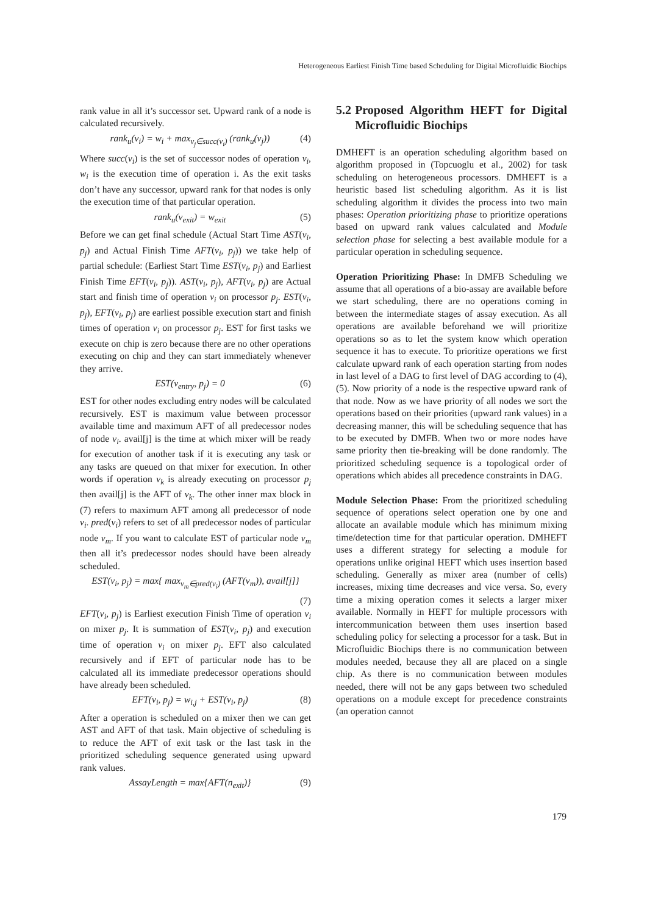Heterogeneous Earliest Finish Time based Scheduling for Digital Microfluidic Biochips
rank value in all it’s successor set. Upward rank of a node is calculated recursively.
rank<sub>u</sub>(v<sub>i</sub>) = w<sub>i</sub> + max<sub>v<sub>j</sub>∈succ(v<sub>i</sub>)</sub> (rank<sub>u</sub>(v<sub>j</sub>))
(4)
Where succ(v<sub>i</sub>) is the set of successor nodes of operation v<sub>i</sub>, w<sub>i</sub> is the execution time of operation i. As the exit tasks don’t have any successor, upward rank for that nodes is only the execution time of that particular operation.
rank<sub>u</sub>(v<sub>exit</sub>) = w<sub>exit</sub> (5)
Before we can get final schedule (Actual Start Time AST(v<sub>i</sub>, p<sub>j</sub>) and Actual Finish Time AFT(v<sub>i</sub>, p<sub>j</sub>)) we take help of partial schedule: (Earliest Start Time EST(v<sub>i</sub>, p<sub>j</sub>) and Earliest Finish Time EFT(v<sub>i</sub>, p<sub>j</sub>)). AST(v<sub>i</sub>, p<sub>j</sub>), AFT(v<sub>i</sub>, p<sub>j</sub>) are Actual start and finish time of operation v<sub>i</sub> on processor p<sub>j</sub>. EST(v<sub>i</sub>, p<sub>j</sub>), EFT(v<sub>i</sub>, p<sub>j</sub>) are earliest possible execution start and finish times of operation v<sub>i</sub> on processor p<sub>j</sub>. EST for first tasks we execute on chip is zero because there are no other operations executing on chip and they can start immediately whenever they arrive.
EST(v<sub>entry</sub>, p<sub>j</sub>) = 0 (6)
EST for other nodes excluding entry nodes will be calculated recursively. EST is maximum value between processor available time and maximum AFT of all predecessor nodes of node v<sub>i</sub>. avail[j] is the time at which mixer will be ready for execution of another task if it is executing any task or any tasks are queued on that mixer for execution. In other words if operation v<sub>k</sub> is already executing on processor p<sub>j</sub> then avail[j] is the AFT of v<sub>k</sub>. The other inner max block in (7) refers to maximum AFT among all predecessor of node v<sub>i</sub>. pred(v<sub>i</sub>) refers to set of all predecessor nodes of particular node v<sub>m</sub>. If you want to calculate EST of particular node v<sub>m</sub> then all it’s predecessor nodes should have been already scheduled.
EST(v<sub>i</sub>, p<sub>j</sub>) = max{ max<sub>v<sub>m</sub>∈pred(v<sub>i</sub>)</sub> (AFT(v<sub>m</sub>)), avail[j]}
(7)
EFT(v<sub>i</sub>, p<sub>j</sub>) is Earliest execution Finish Time of operation v<sub>i</sub> on mixer p<sub>j</sub>. It is summation of EST(v<sub>i</sub>, p<sub>j</sub>) and execution time of operation v<sub>i</sub> on mixer p<sub>j</sub>. EFT also calculated recursively and if EFT of particular node has to be calculated all its immediate predecessor operations should have already been scheduled.
EFT(v<sub>i</sub>, p<sub>j</sub>) = w<sub>i,j</sub> + EST(v<sub>i</sub>, p<sub>j</sub>)
(8)
After a operation is scheduled on a mixer then we can get AST and AFT of that task. Main objective of scheduling is to reduce the AFT of exit task or the last task in the prioritized scheduling sequence generated using upward rank values.
AssayLength = max{AFT(n<sub>exit</sub>)} (9)
5.2 Proposed Algorithm HEFT for Digital Microfluidic Biochips
DMHEFT is an operation scheduling algorithm based on algorithm proposed in (Topcuoglu et al., 2002) for task scheduling on heterogeneous processors. DMHEFT is a heuristic based list scheduling algorithm. As it is list scheduling algorithm it divides the process into two main phases: Operation prioritizing phase to prioritize operations based on upward rank values calculated and Module selection phase for selecting a best available module for a particular operation in scheduling sequence.
Operation Prioritizing Phase: In DMFB Scheduling we assume that all operations of a bio-assay are available before we start scheduling, there are no operations coming in between the intermediate stages of assay execution. As all operations are available beforehand we will prioritize operations so as to let the system know which operation sequence it has to execute. To prioritize operations we first calculate upward rank of each operation starting from nodes in last level of a DAG to first level of DAG according to (4),(5). Now priority of a node is the respective upward rank of that node. Now as we have priority of all nodes we sort the operations based on their priorities (upward rank values) in a decreasing manner, this will be scheduling sequence that has to be executed by DMFB. When two or more nodes have same priority then tie-breaking will be done randomly. The prioritized scheduling sequence is a topological order of operations which abides all precedence constraints in DAG.
Module Selection Phase: From the prioritized scheduling sequence of operations select operation one by one and allocate an available module which has minimum mixing time/detection time for that particular operation. DMHEFT uses a different strategy for selecting a module for operations unlike original HEFT which uses insertion based scheduling. Generally as mixer area (number of cells) increases, mixing time decreases and vice versa. So, every time a mixing operation comes it selects a larger mixer available. Normally in HEFT for multiple processors with intercommunication between them uses insertion based scheduling policy for selecting a processor for a task. But in Microfluidic Biochips there is no communication between modules needed, because they all are placed on a single chip. As there is no communication between modules needed, there will not be any gaps between two scheduled operations on a module except for precedence constraints (an operation cannot
179